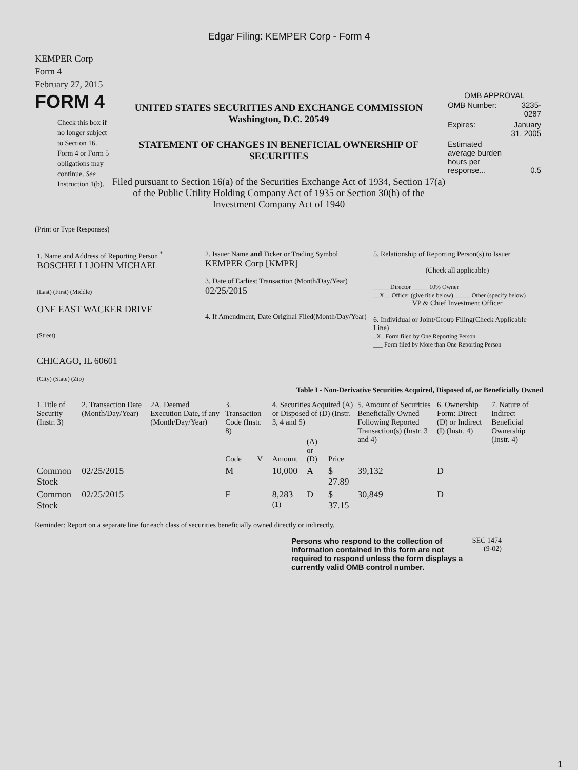Edgar Filing: KEMPER Corp - Form 4
KEMPER Corp
Form 4
February 27, 2015
FORM 4
Check this box if no longer subject to Section 16. Form 4 or Form 5 obligations may continue. See Instruction 1(b).
UNITED STATES SECURITIES AND EXCHANGE COMMISSION
Washington, D.C. 20549
STATEMENT OF CHANGES IN BENEFICIAL OWNERSHIP OF SECURITIES
Filed pursuant to Section 16(a) of the Securities Exchange Act of 1934, Section 17(a) of the Public Utility Holding Company Act of 1935 or Section 30(h) of the Investment Company Act of 1940
OMB APPROVAL
| OMB Number: | 3235-0287 |
| Expires: | January 31, 2005 |
| Estimated average burden hours per response... | 0.5 |
(Print or Type Responses)
| 1. Name and Address of Reporting Person <sup>*</sup> BOSCHELLI JOHN MICHAEL (Last) (First) (Middle) ONE EAST WACKER DRIVE (Street) CHICAGO, IL 60601 (City) (State) (Zip) | 2. Issuer Name and Ticker or Trading Symbol KEMPER Corp [KMPR] 3. Date of Earliest Transaction (Month/Day/Year) 02/25/2015 4. If Amendment, Date Original Filed(Month/Day/Year) | 5. Relationship of Reporting Person(s) to Issuer (Check all applicable) _____ Director _____ 10% Owner __X__ Officer (give title below) _____ Other (specify below) VP & Chief Investment Officer 6. Individual or Joint/Group Filing(Check Applicable Line) _X_ Form filed by One Reporting Person ___ Form filed by More than One Reporting Person |
Table I - Non-Derivative Securities Acquired, Disposed of, or Beneficially Owned
| 1.Title of Security (Instr. 3) | 2. Transaction Date (Month/Day/Year) | 2A. Deemed Execution Date, if any (Month/Day/Year) | 3. Transaction Code (Instr. 8) | | 4. Securities Acquired (A) or Disposed of (D) (Instr. 3, 4 and 5) | | | 5. Amount of Securities Beneficially Owned Following Reported Transaction(s) (Instr. 3 and 4) | 6. Ownership Form: Direct (D) or Indirect (I) (Instr. 4) | 7. Nature of Indirect Beneficial Ownership (Instr. 4) |
| --- | --- | --- | --- | --- | --- | --- | --- | --- | --- | --- |
| | | | Code | V | Amount | (A) or (D) | Price | | | |
| Common Stock | 02/25/2015 | | M | | 10,000 | A | $ 27.89 | 39,132 | D | |
| Common Stock | 02/25/2015 | | F | | 8,283 <sup>(1)</sup> | D | $ 37.15 | 30,849 | D | |
Reminder: Report on a separate line for each class of securities beneficially owned directly or indirectly.
Persons who respond to the collection of information contained in this form are not required to respond unless the form displays a currently valid OMB control number.
SEC 1474 (9-02)
1